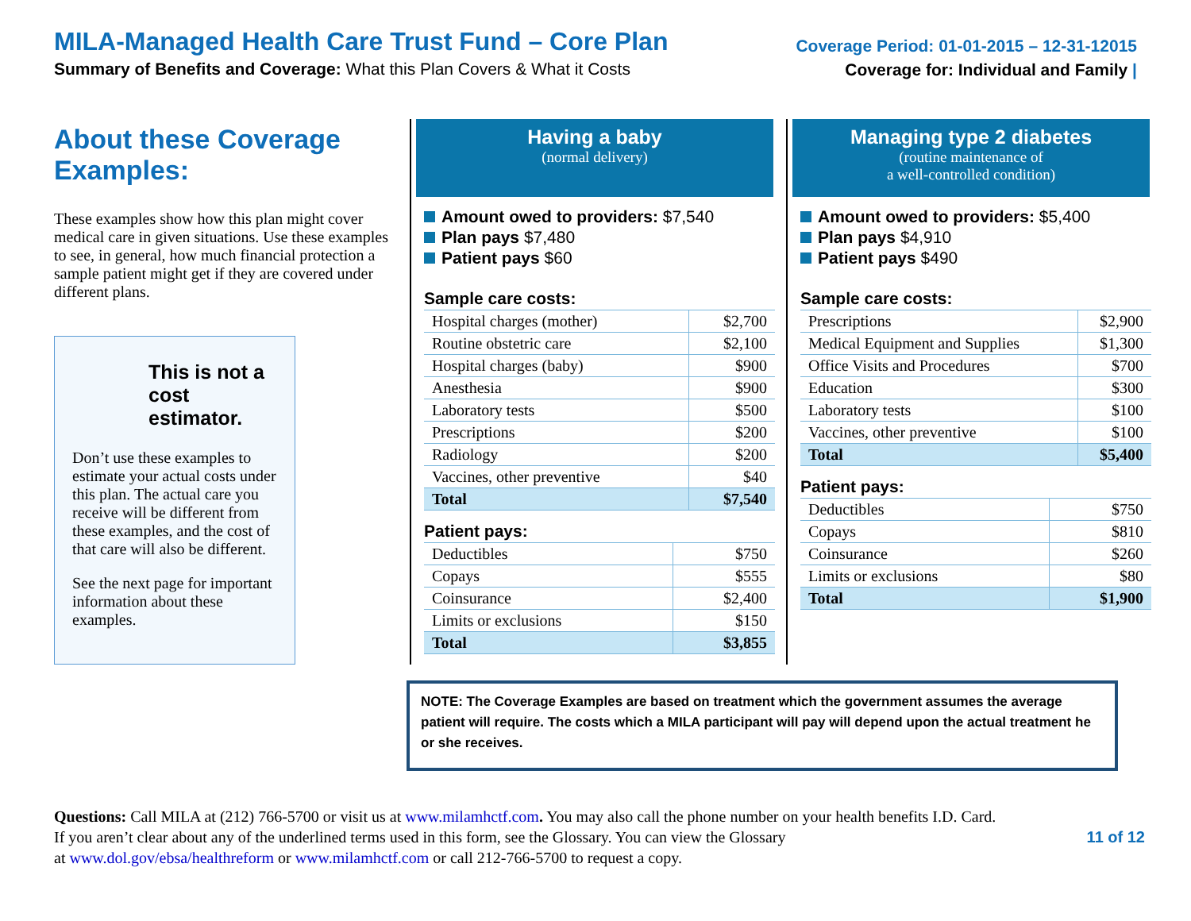MILA-Managed Health Care Trust Fund – Core Plan
Summary of Benefits and Coverage: What this Plan Covers & What it Costs
Coverage Period: 01-01-2015 – 12-31-12015
Coverage for: Individual and Family |
About these Coverage Examples:
These examples show how this plan might cover medical care in given situations. Use these examples to see, in general, how much financial protection a sample patient might get if they are covered under different plans.
This is not a cost estimator.
Don’t use these examples to estimate your actual costs under this plan. The actual care you receive will be different from these examples, and the cost of that care will also be different.
See the next page for important information about these examples.
Having a baby
(normal delivery)
Amount owed to providers: $7,540
Plan pays $7,480
Patient pays $60
Sample care costs:
| Hospital charges (mother) | $2,700 |
| Routine obstetric care | $2,100 |
| Hospital charges (baby) | $900 |
| Anesthesia | $900 |
| Laboratory tests | $500 |
| Prescriptions | $200 |
| Radiology | $200 |
| Vaccines, other preventive | $40 |
| Total | $7,540 |
Patient pays:
| Deductibles | $750 |
| Copays | $555 |
| Coinsurance | $2,400 |
| Limits or exclusions | $150 |
| Total | $3,855 |
Managing type 2 diabetes
(routine maintenance of
a well-controlled condition)
Amount owed to providers: $5,400
Plan pays $4,910
Patient pays $490
Sample care costs:
| Prescriptions | $2,900 |
| Medical Equipment and Supplies | $1,300 |
| Office Visits and Procedures | $700 |
| Education | $300 |
| Laboratory tests | $100 |
| Vaccines, other preventive | $100 |
| Total | $5,400 |
Patient pays:
| Deductibles | $750 |
| Copays | $810 |
| Coinsurance | $260 |
| Limits or exclusions | $80 |
| Total | $1,900 |
NOTE: The Coverage Examples are based on treatment which the government assumes the average patient will require. The costs which a MILA participant will pay will depend upon the actual treatment he or she receives.
Questions: Call MILA at (212) 766-5700 or visit us at www.milamhctf.com. You may also call the phone number on your health benefits I.D. Card.
If you aren’t clear about any of the underlined terms used in this form, see the Glossary. You can view the Glossary 11 of 12
at www.dol.gov/ebsa/healthreform or www.milamhctf.com or call 212-766-5700 to request a copy.